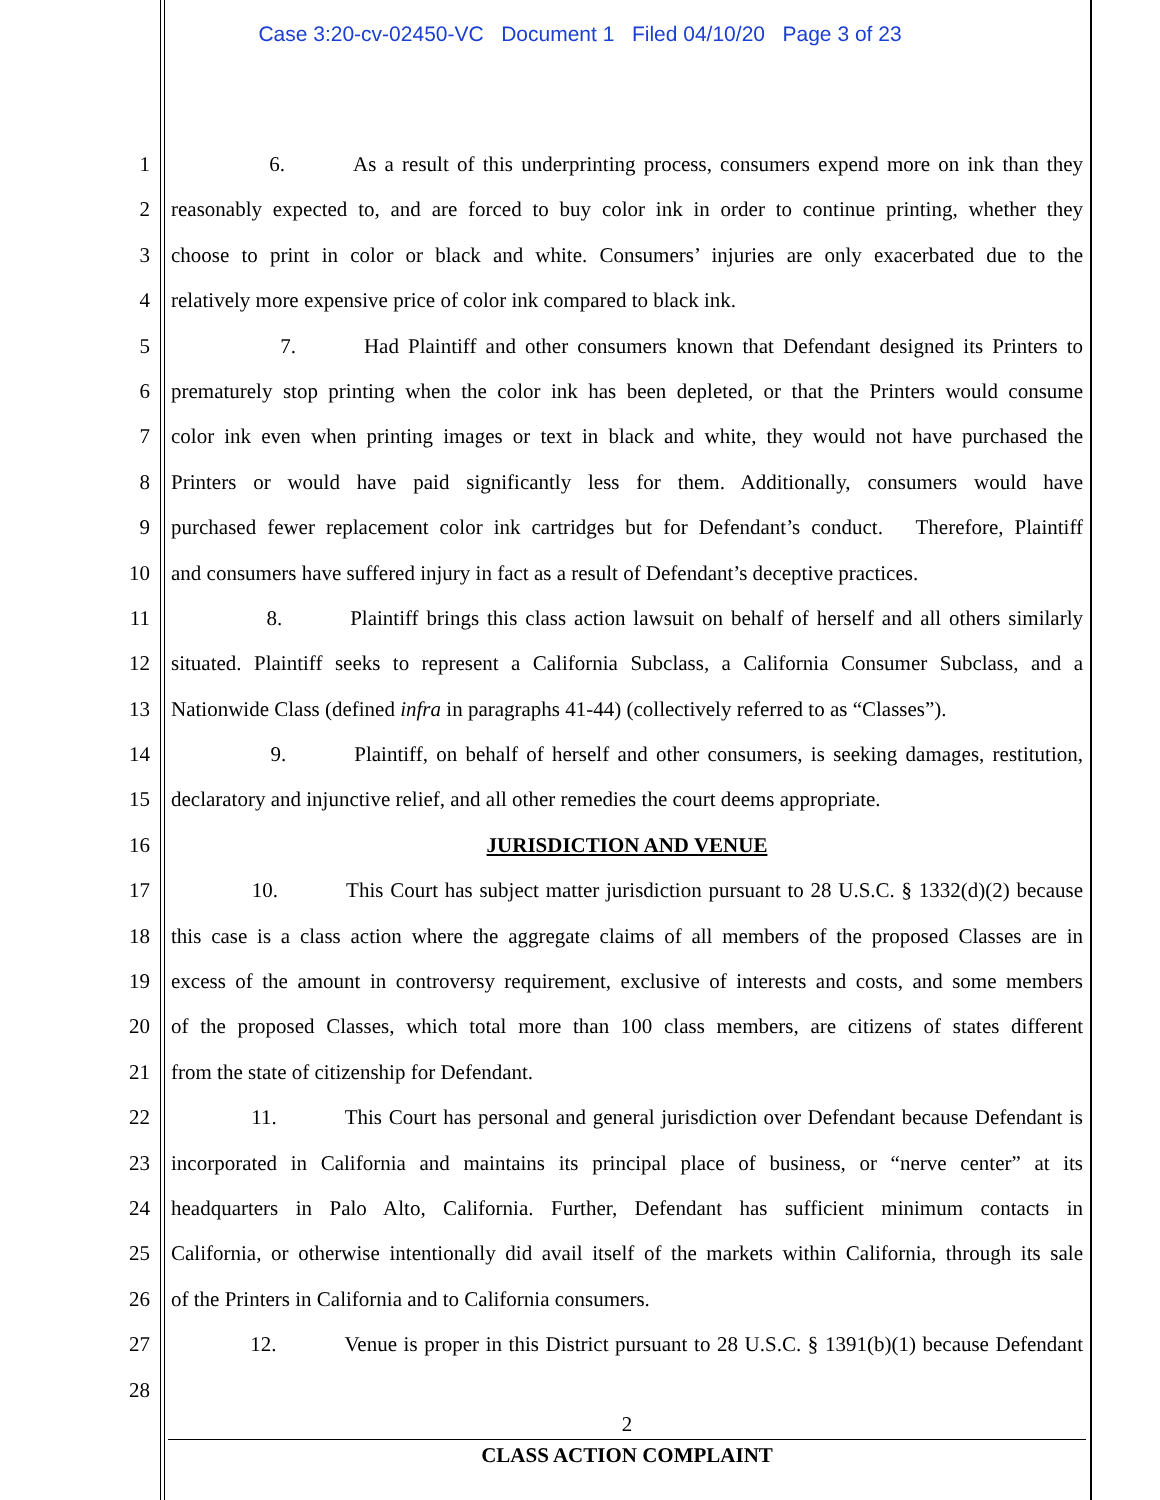Case 3:20-cv-02450-VC Document 1 Filed 04/10/20 Page 3 of 23
1 6. As a result of this underprinting process, consumers expend more on ink than they
2 reasonably expected to, and are forced to buy color ink in order to continue printing, whether they
3 choose to print in color or black and white. Consumers’ injuries are only exacerbated due to the
4 relatively more expensive price of color ink compared to black ink.
5 7. Had Plaintiff and other consumers known that Defendant designed its Printers to
6 prematurely stop printing when the color ink has been depleted, or that the Printers would consume
7 color ink even when printing images or text in black and white, they would not have purchased the
8 Printers or would have paid significantly less for them. Additionally, consumers would have
9 purchased fewer replacement color ink cartridges but for Defendant’s conduct. Therefore, Plaintiff
10 and consumers have suffered injury in fact as a result of Defendant’s deceptive practices.
11 8. Plaintiff brings this class action lawsuit on behalf of herself and all others similarly
12 situated. Plaintiff seeks to represent a California Subclass, a California Consumer Subclass, and a
13 Nationwide Class (defined infra in paragraphs 41-44) (collectively referred to as “Classes”).
14 9. Plaintiff, on behalf of herself and other consumers, is seeking damages, restitution,
15 declaratory and injunctive relief, and all other remedies the court deems appropriate.
16 JURISDICTION AND VENUE
17 10. This Court has subject matter jurisdiction pursuant to 28 U.S.C. § 1332(d)(2) because
18 this case is a class action where the aggregate claims of all members of the proposed Classes are in
19 excess of the amount in controversy requirement, exclusive of interests and costs, and some members
20 of the proposed Classes, which total more than 100 class members, are citizens of states different
21 from the state of citizenship for Defendant.
22 11. This Court has personal and general jurisdiction over Defendant because Defendant is
23 incorporated in California and maintains its principal place of business, or “nerve center” at its
24 headquarters in Palo Alto, California. Further, Defendant has sufficient minimum contacts in
25 California, or otherwise intentionally did avail itself of the markets within California, through its sale
26 of the Printers in California and to California consumers.
27 12. Venue is proper in this District pursuant to 28 U.S.C. § 1391(b)(1) because Defendant
28
2
CLASS ACTION COMPLAINT